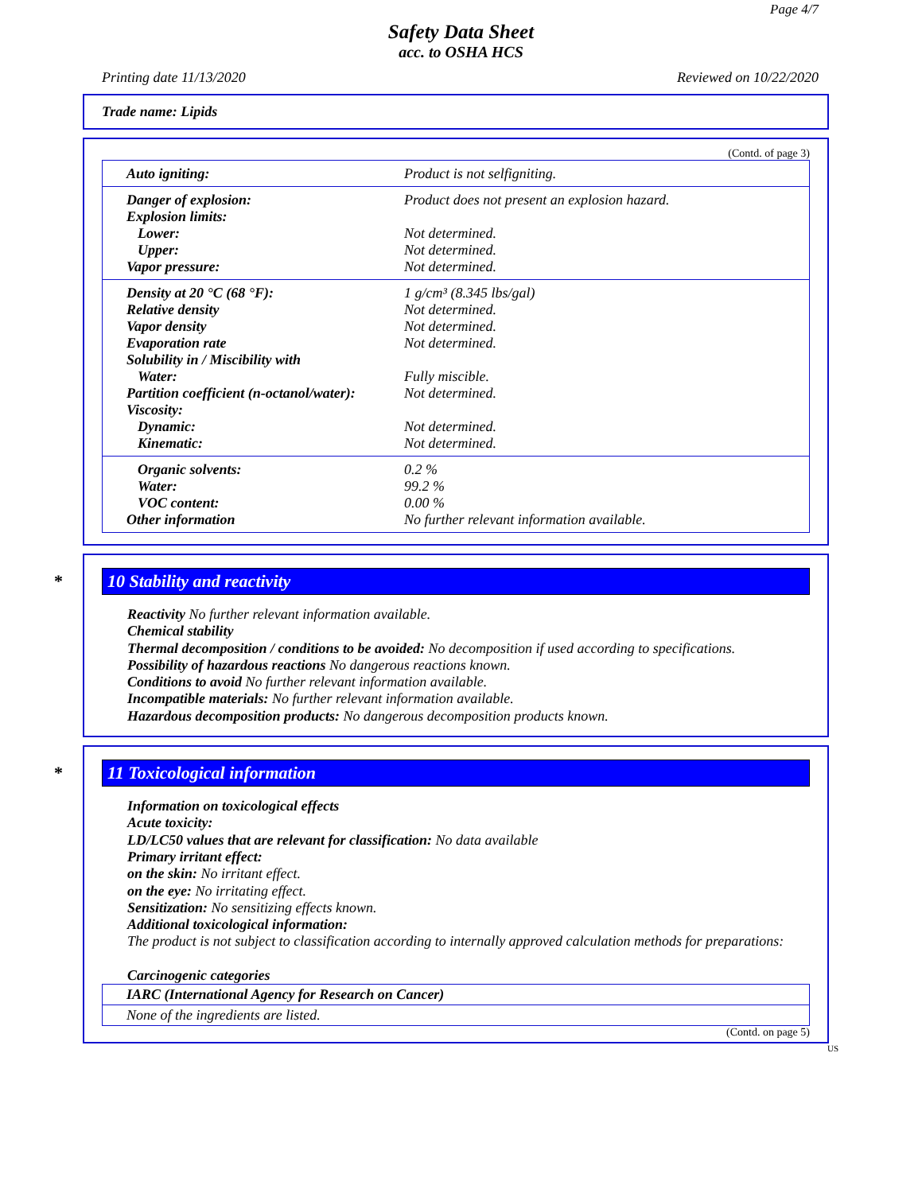Page 4/7
Safety Data Sheet
acc. to OSHA HCS
Printing date 11/13/2020 Reviewed on 10/22/2020
Trade name: Lipids
(Contd. of page 3)
| Auto igniting: | Product is not selfigniting. |
| Danger of explosion: | Product does not present an explosion hazard. |
| Explosion limits: | |
| Lower: | Not determined. |
| Upper: | Not determined. |
| Vapor pressure: | Not determined. |
| Density at 20 °C (68 °F): | 1 g/cm³ (8.345 lbs/gal) |
| Relative density | Not determined. |
| Vapor density | Not determined. |
| Evaporation rate | Not determined. |
| Solubility in / Miscibility with | |
| Water: | Fully miscible. |
| Partition coefficient (n-octanol/water): | Not determined. |
| Viscosity: | |
| Dynamic: | Not determined. |
| Kinematic: | Not determined. |
| Organic solvents: | 0.2 % |
| Water: | 99.2 % |
| VOC content: | 0.00 % |
| Other information | No further relevant information available. |
* 10 Stability and reactivity
Reactivity No further relevant information available.
Chemical stability
Thermal decomposition / conditions to be avoided: No decomposition if used according to specifications.
Possibility of hazardous reactions No dangerous reactions known.
Conditions to avoid No further relevant information available.
Incompatible materials: No further relevant information available.
Hazardous decomposition products: No dangerous decomposition products known.
* 11 Toxicological information
Information on toxicological effects
Acute toxicity:
LD/LC50 values that are relevant for classification: No data available
Primary irritant effect:
on the skin: No irritant effect.
on the eye: No irritating effect.
Sensitization: No sensitizing effects known.
Additional toxicological information:
The product is not subject to classification according to internally approved calculation methods for preparations:
Carcinogenic categories
| IARC (International Agency for Research on Cancer) |
| None of the ingredients are listed. |
(Contd. on page 5)
US